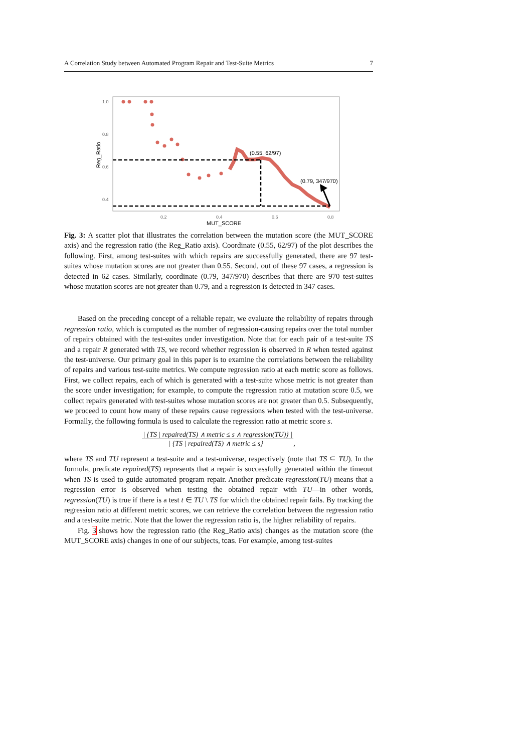A Correlation Study between Automated Program Repair and Test-Suite Metrics 7
1.0
0.8
0.6
0.4
0.2
0.4
0.6
0.8
MUT_SCORE
Reg_Ratio
(0.55, 62/97)
(0.79, 347/970)
Fig. 3: A scatter plot that illustrates the correlation between the mutation score (the MUT_SCORE axis) and the regression ratio (the Reg_Ratio axis). Coordinate (0.55, 62/97) of the plot describes the following. First, among test-suites with which repairs are successfully generated, there are 97 test-suites whose mutation scores are not greater than 0.55. Second, out of these 97 cases, a regression is detected in 62 cases. Similarly, coordinate (0.79, 347/970) describes that there are 970 test-suites whose mutation scores are not greater than 0.79, and a regression is detected in 347 cases.
Based on the preceding concept of a reliable repair, we evaluate the reliability of repairs through regression ratio, which is computed as the number of regression-causing repairs over the total number of repairs obtained with the test-suites under investigation. Note that for each pair of a test-suite TS and a repair R generated with TS, we record whether regression is observed in R when tested against the test-universe. Our primary goal in this paper is to examine the correlations between the reliability of repairs and various test-suite metrics. We compute regression ratio at each metric score as follows. First, we collect repairs, each of which is generated with a test-suite whose metric is not greater than the score under investigation; for example, to compute the regression ratio at mutation score 0.5, we collect repairs generated with test-suites whose mutation scores are not greater than 0.5. Subsequently, we proceed to count how many of these repairs cause regressions when tested with the test-universe. Formally, the following formula is used to calculate the regression ratio at metric score s.
| {TS | repaired(TS) ∧ metric ≤ s ∧ regression(TU)} |
| {TS | repaired(TS) ∧ metric ≤ s} |,
where TS and TU represent a test-suite and a test-universe, respectively (note that TS ⊆ TU). In the formula, predicate repaired(TS) represents that a repair is successfully generated within the timeout when TS is used to guide automated program repair. Another predicate regression(TU) means that a regression error is observed when testing the obtained repair with TU—in other words, regression(TU) is true if there is a test t ∈ TU \ TS for which the obtained repair fails. By tracking the regression ratio at different metric scores, we can retrieve the correlation between the regression ratio and a test-suite metric. Note that the lower the regression ratio is, the higher reliability of repairs.
Fig. 3 shows how the regression ratio (the Reg_Ratio axis) changes as the mutation score (the MUT_SCORE axis) changes in one of our subjects, tcas. For example, among test-suites